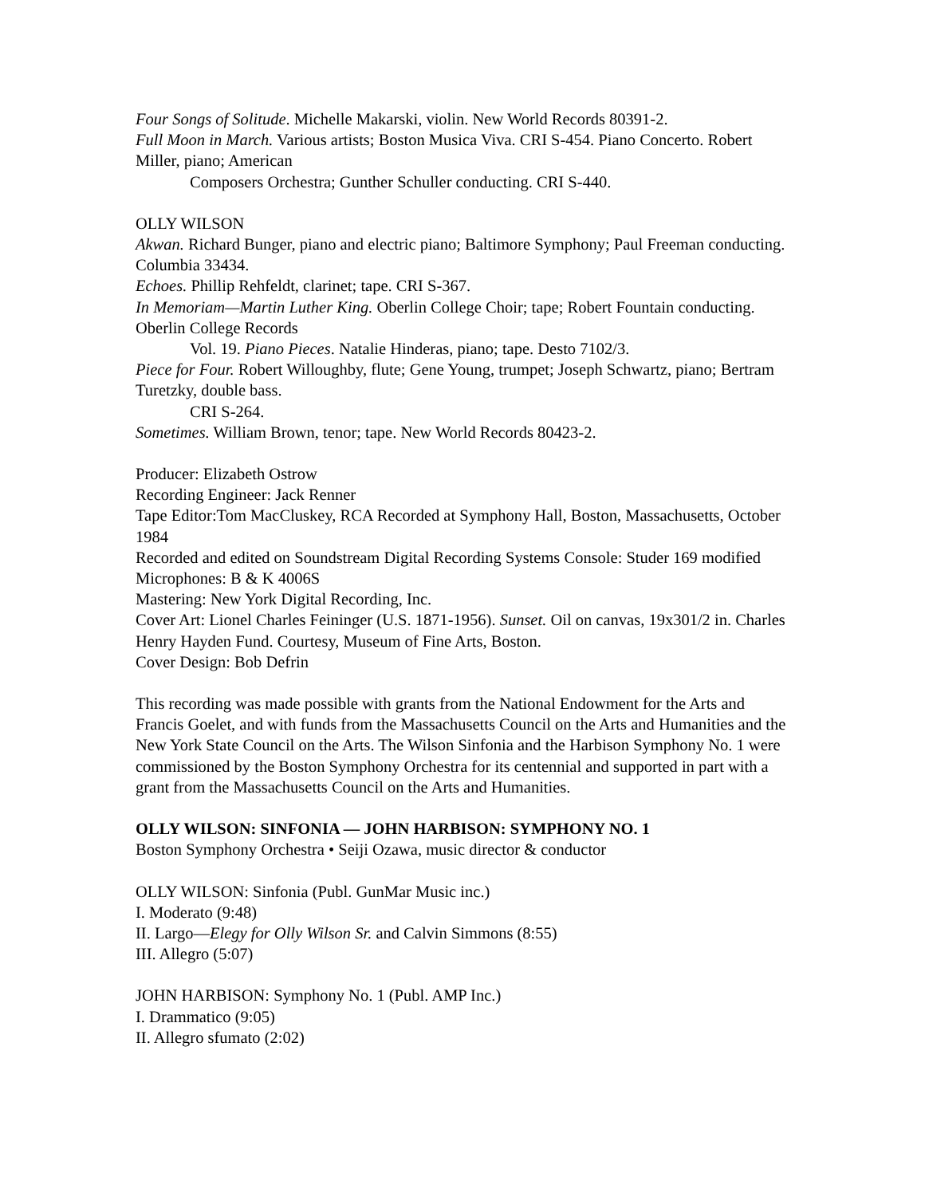Four Songs of Solitude. Michelle Makarski, violin. New World Records 80391-2.
Full Moon in March. Various artists; Boston Musica Viva. CRI S-454. Piano Concerto. Robert Miller, piano; American
Composers Orchestra; Gunther Schuller conducting. CRI S-440.
OLLY WILSON
Akwan. Richard Bunger, piano and electric piano; Baltimore Symphony; Paul Freeman conducting. Columbia 33434.
Echoes. Phillip Rehfeldt, clarinet; tape. CRI S-367.
In Memoriam—Martin Luther King. Oberlin College Choir; tape; Robert Fountain conducting. Oberlin College Records
Vol. 19. Piano Pieces. Natalie Hinderas, piano; tape. Desto 7102/3.
Piece for Four. Robert Willoughby, flute; Gene Young, trumpet; Joseph Schwartz, piano; Bertram Turetzky, double bass.
CRI S-264.
Sometimes. William Brown, tenor; tape. New World Records 80423-2.
Producer: Elizabeth Ostrow
Recording Engineer: Jack Renner
Tape Editor:Tom MacCluskey, RCA Recorded at Symphony Hall, Boston, Massachusetts, October 1984
Recorded and edited on Soundstream Digital Recording Systems Console: Studer 169 modified Microphones: B & K 4006S
Mastering: New York Digital Recording, Inc.
Cover Art: Lionel Charles Feininger (U.S. 1871-1956). Sunset. Oil on canvas, 19x301/2 in. Charles Henry Hayden Fund. Courtesy, Museum of Fine Arts, Boston.
Cover Design: Bob Defrin
This recording was made possible with grants from the National Endowment for the Arts and Francis Goelet, and with funds from the Massachusetts Council on the Arts and Humanities and the New York State Council on the Arts. The Wilson Sinfonia and the Harbison Symphony No. 1 were commissioned by the Boston Symphony Orchestra for its centennial and supported in part with a grant from the Massachusetts Council on the Arts and Humanities.
OLLY WILSON: SINFONIA — JOHN HARBISON: SYMPHONY NO. 1
Boston Symphony Orchestra • Seiji Ozawa, music director & conductor
OLLY WILSON: Sinfonia (Publ. GunMar Music inc.)
I. Moderato (9:48)
II. Largo—Elegy for Olly Wilson Sr. and Calvin Simmons (8:55)
III. Allegro (5:07)
JOHN HARBISON: Symphony No. 1 (Publ. AMP Inc.)
I. Drammatico (9:05)
II. Allegro sfumato (2:02)